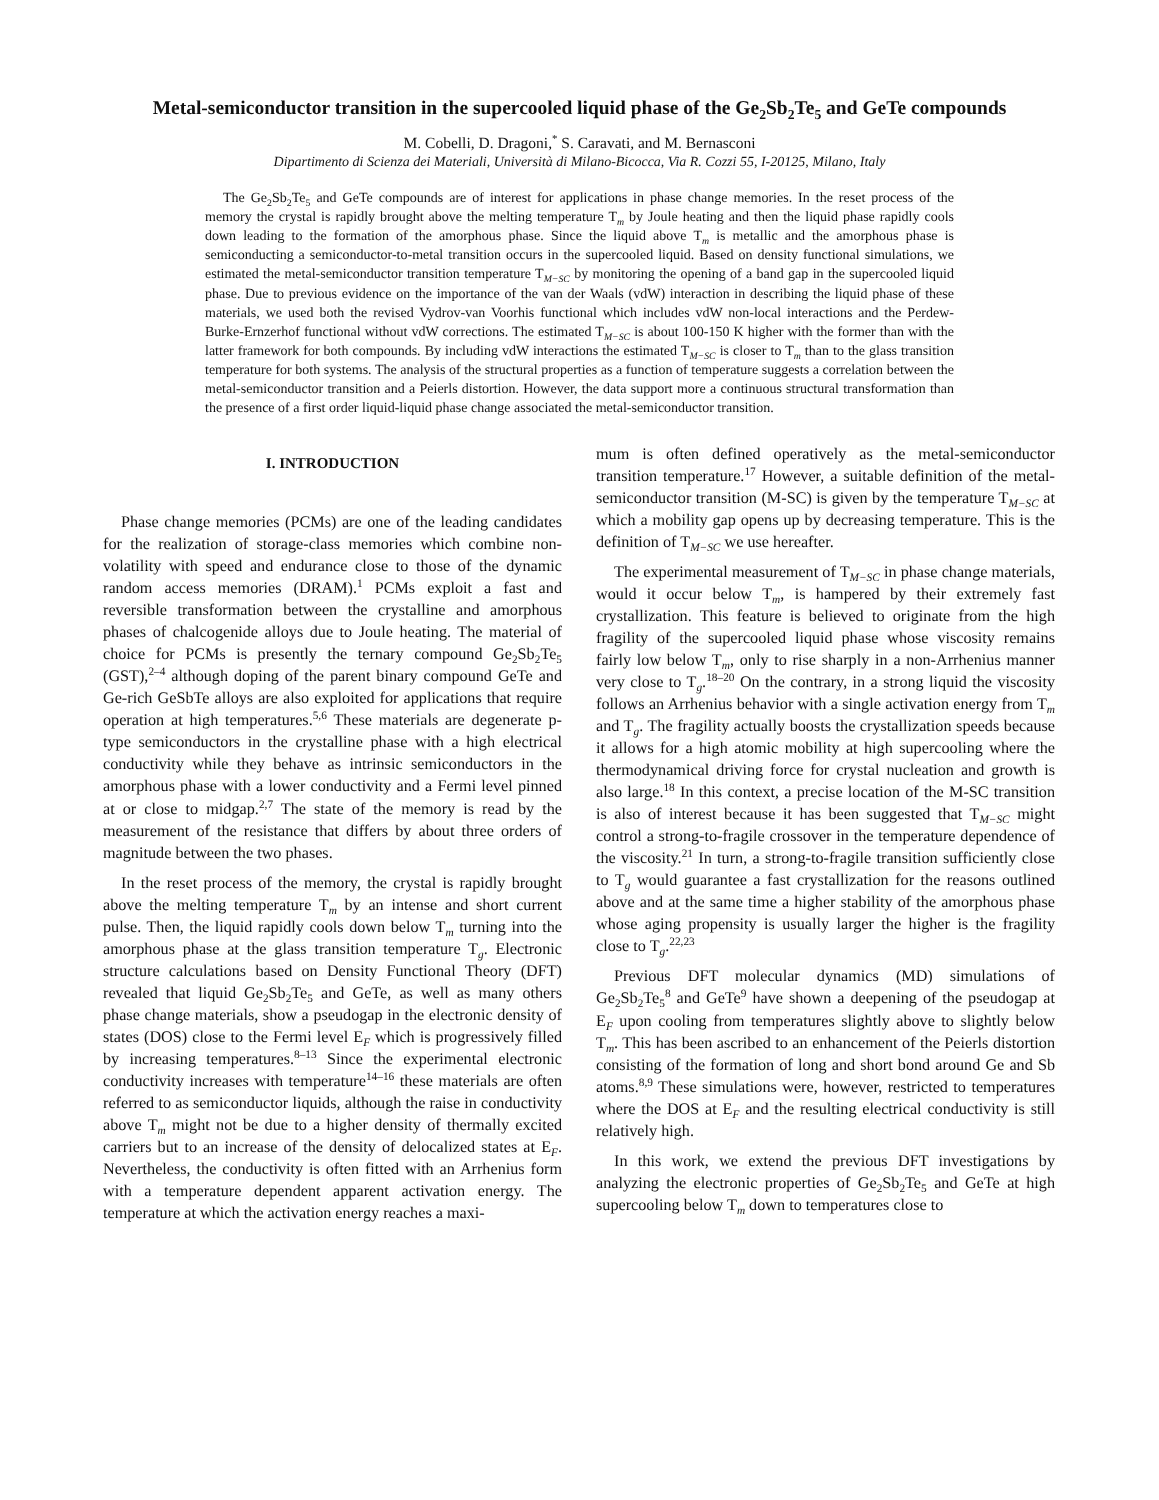Metal-semiconductor transition in the supercooled liquid phase of the Ge<sub>2</sub>Sb<sub>2</sub>Te<sub>5</sub> and GeTe compounds
M. Cobelli, D. Dragoni,<sup>*</sup> S. Caravati, and M. Bernasconi
Dipartimento di Scienza dei Materiali, Università di Milano-Bicocca, Via R. Cozzi 55, I-20125, Milano, Italy
The Ge<sub>2</sub>Sb<sub>2</sub>Te<sub>5</sub> and GeTe compounds are of interest for applications in phase change memories. In the reset process of the memory the crystal is rapidly brought above the melting temperature T<sub>m</sub> by Joule heating and then the liquid phase rapidly cools down leading to the formation of the amorphous phase. Since the liquid above T<sub>m</sub> is metallic and the amorphous phase is semiconducting a semiconductor-to-metal transition occurs in the supercooled liquid. Based on density functional simulations, we estimated the metal-semiconductor transition temperature T<sub>M−SC</sub> by monitoring the opening of a band gap in the supercooled liquid phase. Due to previous evidence on the importance of the van der Waals (vdW) interaction in describing the liquid phase of these materials, we used both the revised Vydrov-van Voorhis functional which includes vdW non-local interactions and the Perdew-Burke-Ernzerhof functional without vdW corrections. The estimated T<sub>M−SC</sub> is about 100-150 K higher with the former than with the latter framework for both compounds. By including vdW interactions the estimated T<sub>M−SC</sub> is closer to T<sub>m</sub> than to the glass transition temperature for both systems. The analysis of the structural properties as a function of temperature suggests a correlation between the metal-semiconductor transition and a Peierls distortion. However, the data support more a continuous structural transformation than the presence of a first order liquid-liquid phase change associated the metal-semiconductor transition.
I. INTRODUCTION
Phase change memories (PCMs) are one of the leading candidates for the realization of storage-class memories which combine non-volatility with speed and endurance close to those of the dynamic random access memories (DRAM).<sup>1</sup> PCMs exploit a fast and reversible transformation between the crystalline and amorphous phases of chalcogenide alloys due to Joule heating. The material of choice for PCMs is presently the ternary compound Ge<sub>2</sub>Sb<sub>2</sub>Te<sub>5</sub> (GST),<sup>2–4</sup> although doping of the parent binary compound GeTe and Ge-rich GeSbTe alloys are also exploited for applications that require operation at high temperatures.<sup>5,6</sup> These materials are degenerate p-type semiconductors in the crystalline phase with a high electrical conductivity while they behave as intrinsic semiconductors in the amorphous phase with a lower conductivity and a Fermi level pinned at or close to midgap.<sup>2,7</sup> The state of the memory is read by the measurement of the resistance that differs by about three orders of magnitude between the two phases.
In the reset process of the memory, the crystal is rapidly brought above the melting temperature T<sub>m</sub> by an intense and short current pulse. Then, the liquid rapidly cools down below T<sub>m</sub> turning into the amorphous phase at the glass transition temperature T<sub>g</sub>. Electronic structure calculations based on Density Functional Theory (DFT) revealed that liquid Ge<sub>2</sub>Sb<sub>2</sub>Te<sub>5</sub> and GeTe, as well as many others phase change materials, show a pseudogap in the electronic density of states (DOS) close to the Fermi level E<sub>F</sub> which is progressively filled by increasing temperatures.<sup>8–13</sup> Since the experimental electronic conductivity increases with temperature<sup>14–16</sup> these materials are often referred to as semiconductor liquids, although the raise in conductivity above T<sub>m</sub> might not be due to a higher density of thermally excited carriers but to an increase of the density of delocalized states at E<sub>F</sub>. Nevertheless, the conductivity is often fitted with an Arrhenius form with a temperature dependent apparent activation energy. The temperature at which the activation energy reaches a maxi-
mum is often defined operatively as the metal-semiconductor transition temperature.<sup>17</sup> However, a suitable definition of the metal-semiconductor transition (M-SC) is given by the temperature T<sub>M−SC</sub> at which a mobility gap opens up by decreasing temperature. This is the definition of T<sub>M−SC</sub> we use hereafter.
The experimental measurement of T<sub>M−SC</sub> in phase change materials, would it occur below T<sub>m</sub>, is hampered by their extremely fast crystallization. This feature is believed to originate from the high fragility of the supercooled liquid phase whose viscosity remains fairly low below T<sub>m</sub>, only to rise sharply in a non-Arrhenius manner very close to T<sub>g</sub>.<sup>18–20</sup> On the contrary, in a strong liquid the viscosity follows an Arrhenius behavior with a single activation energy from T<sub>m</sub> and T<sub>g</sub>. The fragility actually boosts the crystallization speeds because it allows for a high atomic mobility at high supercooling where the thermodynamical driving force for crystal nucleation and growth is also large.<sup>18</sup> In this context, a precise location of the M-SC transition is also of interest because it has been suggested that T<sub>M−SC</sub> might control a strong-to-fragile crossover in the temperature dependence of the viscosity.<sup>21</sup> In turn, a strong-to-fragile transition sufficiently close to T<sub>g</sub> would guarantee a fast crystallization for the reasons outlined above and at the same time a higher stability of the amorphous phase whose aging propensity is usually larger the higher is the fragility close to T<sub>g</sub>.<sup>22,23</sup>
Previous DFT molecular dynamics (MD) simulations of Ge<sub>2</sub>Sb<sub>2</sub>Te<sub>5</sub><sup>8</sup> and GeTe<sup>9</sup> have shown a deepening of the pseudogap at E<sub>F</sub> upon cooling from temperatures slightly above to slightly below T<sub>m</sub>. This has been ascribed to an enhancement of the Peierls distortion consisting of the formation of long and short bond around Ge and Sb atoms.<sup>8,9</sup> These simulations were, however, restricted to temperatures where the DOS at E<sub>F</sub> and the resulting electrical conductivity is still relatively high.
In this work, we extend the previous DFT investigations by analyzing the electronic properties of Ge<sub>2</sub>Sb<sub>2</sub>Te<sub>5</sub> and GeTe at high supercooling below T<sub>m</sub> down to temperatures close to